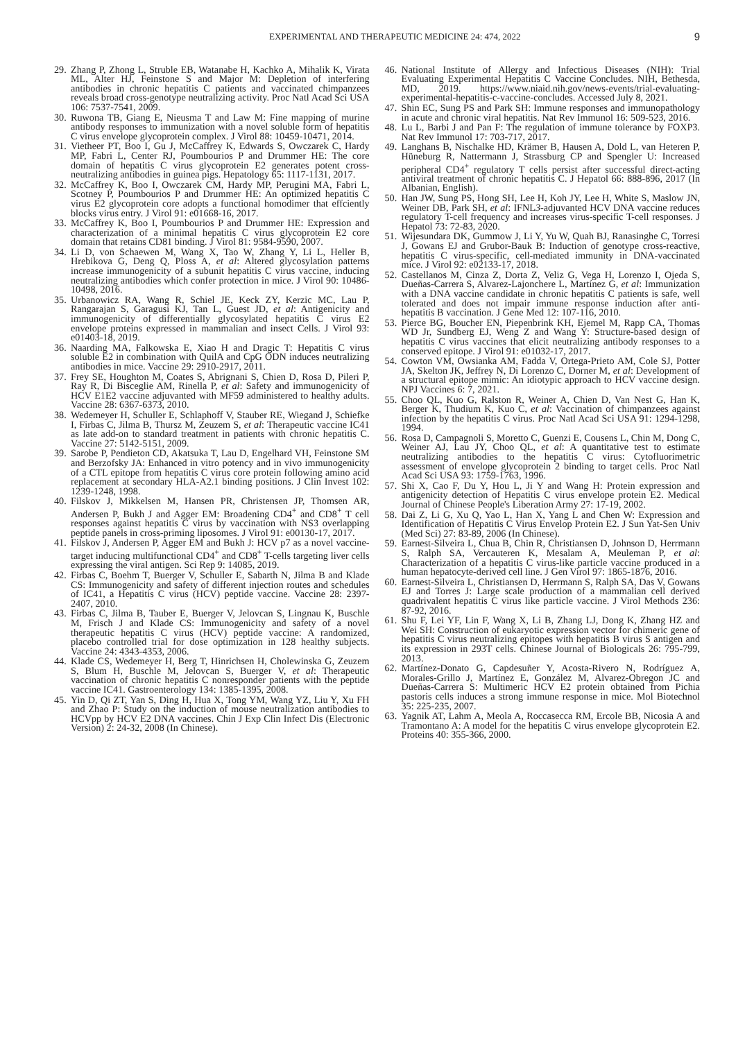EXPERIMENTAL AND THERAPEUTIC MEDICINE 24: 474, 2022 9
29. Zhang P, Zhong L, Struble EB, Watanabe H, Kachko A, Mihalik K, Virata ML, Alter HJ, Feinstone S and Major M: Depletion of interfering antibodies in chronic hepatitis C patients and vaccinated chimpanzees reveals broad cross-genotype neutralizing activity. Proc Natl Acad Sci USA 106: 7537-7541, 2009.
30. Ruwona TB, Giang E, Nieusma T and Law M: Fine mapping of murine antibody responses to immunization with a novel soluble form of hepatitis C virus envelope glycoprotein complex. J Virol 88: 10459-10471, 2014.
31. Vietheer PT, Boo I, Gu J, McCaffrey K, Edwards S, Owczarek C, Hardy MP, Fabri L, Center RJ, Poumbourios P and Drummer HE: The core domain of hepatitis C virus glycoprotein E2 generates potent cross-neutralizing antibodies in guinea pigs. Hepatology 65: 1117-1131, 2017.
32. McCaffrey K, Boo I, Owczarek CM, Hardy MP, Perugini MA, Fabri L, Scotney P, Poumbourios P and Drummer HE: An optimized hepatitis C virus E2 glycoprotein core adopts a functional homodimer that effciently blocks virus entry. J Virol 91: e01668-16, 2017.
33. McCaffrey K, Boo I, Poumbourios P and Drummer HE: Expression and characterization of a minimal hepatitis C virus glycoprotein E2 core domain that retains CD81 binding. J Virol 81: 9584-9590, 2007.
34. Li D, von Schaewen M, Wang X, Tao W, Zhang Y, Li L, Heller B, Hrebikova G, Deng Q, Ploss A, et al: Altered glycosylation patterns increase immunogenicity of a subunit hepatitis C virus vaccine, inducing neutralizing antibodies which confer protection in mice. J Virol 90: 10486-10498, 2016.
35. Urbanowicz RA, Wang R, Schiel JE, Keck ZY, Kerzic MC, Lau P, Rangarajan S, Garagusi KJ, Tan L, Guest JD, et al: Antigenicity and immunogenicity of differentially glycosylated hepatitis C virus E2 envelope proteins expressed in mammalian and insect Cells. J Virol 93: e01403-18, 2019.
36. Naarding MA, Falkowska E, Xiao H and Dragic T: Hepatitis C virus soluble E2 in combination with QuilA and CpG ODN induces neutralizing antibodies in mice. Vaccine 29: 2910-2917, 2011.
37. Frey SE, Houghton M, Coates S, Abrignani S, Chien D, Rosa D, Pileri P, Ray R, Di Bisceglie AM, Rinella P, et al: Safety and immunogenicity of HCV E1E2 vaccine adjuvanted with MF59 administered to healthy adults. Vaccine 28: 6367-6373, 2010.
38. Wedemeyer H, Schuller E, Schlaphoff V, Stauber RE, Wiegand J, Schiefke I, Firbas C, Jilma B, Thursz M, Zeuzem S, et al: Therapeutic vaccine IC41 as late add-on to standard treatment in patients with chronic hepatitis C. Vaccine 27: 5142-5151, 2009.
39. Sarobe P, Pendieton CD, Akatsuka T, Lau D, Engelhard VH, Feinstone SM and Berzofsky JA: Enhanced in vitro potency and in vivo immunogenicity of a CTL epitope from hepatitis C virus core protein following amino acid replacement at secondary HLA-A2.1 binding positions. J Clin Invest 102: 1239-1248, 1998.
40. Filskov J, Mikkelsen M, Hansen PR, Christensen JP, Thomsen AR, Andersen P, Bukh J and Agger EM: Broadening CD4<sup>+</sup> and CD8<sup>+</sup> T cell responses against hepatitis C virus by vaccination with NS3 overlapping peptide panels in cross-priming liposomes. J Virol 91: e00130-17, 2017.
41. Filskov J, Andersen P, Agger EM and Bukh J: HCV p7 as a novel vaccine-target inducing multifunctional CD4<sup>+</sup> and CD8<sup>+</sup> T-cells targeting liver cells expressing the viral antigen. Sci Rep 9: 14085, 2019.
42. Firbas C, Boehm T, Buerger V, Schuller E, Sabarth N, Jilma B and Klade CS: Immunogenicity and safety of different injection routes and schedules of IC41, a Hepatitis C virus (HCV) peptide vaccine. Vaccine 28: 2397-2407, 2010.
43. Firbas C, Jilma B, Tauber E, Buerger V, Jelovcan S, Lingnau K, Buschle M, Frisch J and Klade CS: Immunogenicity and safety of a novel therapeutic hepatitis C virus (HCV) peptide vaccine: A randomized, placebo controlled trial for dose optimization in 128 healthy subjects. Vaccine 24: 4343-4353, 2006.
44. Klade CS, Wedemeyer H, Berg T, Hinrichsen H, Cholewinska G, Zeuzem S, Blum H, Buschle M, Jelovcan S, Buerger V, et al: Therapeutic vaccination of chronic hepatitis C nonresponder patients with the peptide vaccine IC41. Gastroenterology 134: 1385-1395, 2008.
45. Yin D, Qi ZT, Yan S, Ding H, Hua X, Tong YM, Wang YZ, Liu Y, Xu FH and Zhao P: Study on the induction of mouse neutralization antibodies to HCVpp by HCV E2 DNA vaccines. Chin J Exp Clin Infect Dis (Electronic Version) 2: 24-32, 2008 (In Chinese).
46. National Institute of Allergy and Infectious Diseases (NIH): Trial Evaluating Experimental Hepatitis C Vaccine Concludes. NIH, Bethesda, MD, 2019. https://www.niaid.nih.gov/news-events/trial-evaluating-experimental-hepatitis-c-vaccine-concludes. Accessed July 8, 2021.
47. Shin EC, Sung PS and Park SH: Immune responses and immunopathology in acute and chronic viral hepatitis. Nat Rev Immunol 16: 509-523, 2016.
48. Lu L, Barbi J and Pan F: The regulation of immune tolerance by FOXP3. Nat Rev Immunol 17: 703-717, 2017.
49. Langhans B, Nischalke HD, Krämer B, Hausen A, Dold L, van Heteren P, Hüneburg R, Nattermann J, Strassburg CP and Spengler U: Increased peripheral CD4<sup>+</sup> regulatory T cells persist after successful direct-acting antiviral treatment of chronic hepatitis C. J Hepatol 66: 888-896, 2017 (In Albanian, English).
50. Han JW, Sung PS, Hong SH, Lee H, Koh JY, Lee H, White S, Maslow JN, Weiner DB, Park SH, et al: IFNL3-adjuvanted HCV DNA vaccine reduces regulatory T-cell frequency and increases virus-specific T-cell responses. J Hepatol 73: 72-83, 2020.
51. Wijesundara DK, Gummow J, Li Y, Yu W, Quah BJ, Ranasinghe C, Torresi J, Gowans EJ and Grubor-Bauk B: Induction of genotype cross-reactive, hepatitis C virus-specific, cell-mediated immunity in DNA-vaccinated mice. J Virol 92: e02133-17, 2018.
52. Castellanos M, Cinza Z, Dorta Z, Veliz G, Vega H, Lorenzo I, Ojeda S, Dueñas-Carrera S, Alvarez-Lajonchere L, Martínez G, et al: Immunization with a DNA vaccine candidate in chronic hepatitis C patients is safe, well tolerated and does not impair immune response induction after anti-hepatitis B vaccination. J Gene Med 12: 107-116, 2010.
53. Pierce BG, Boucher EN, Piepenbrink KH, Ejemel M, Rapp CA, Thomas WD Jr, Sundberg EJ, Weng Z and Wang Y: Structure-based design of hepatitis C virus vaccines that elicit neutralizing antibody responses to a conserved epitope. J Virol 91: e01032-17, 2017.
54. Cowton VM, Owsianka AM, Fadda V, Ortega-Prieto AM, Cole SJ, Potter JA, Skelton JK, Jeffrey N, Di Lorenzo C, Dorner M, et al: Development of a structural epitope mimic: An idiotypic approach to HCV vaccine design. NPJ Vaccines 6: 7, 2021.
55. Choo QL, Kuo G, Ralston R, Weiner A, Chien D, Van Nest G, Han K, Berger K, Thudium K, Kuo C, et al: Vaccination of chimpanzees against infection by the hepatitis C virus. Proc Natl Acad Sci USA 91: 1294-1298, 1994.
56. Rosa D, Campagnoli S, Moretto C, Guenzi E, Cousens L, Chin M, Dong C, Weiner AJ, Lau JY, Choo QL, et al: A quantitative test to estimate neutralizing antibodies to the hepatitis C virus: Cytofluorimetric assessment of envelope glycoprotein 2 binding to target cells. Proc Natl Acad Sci USA 93: 1759-1763, 1996.
57. Shi X, Cao F, Du Y, Hou L, Ji Y and Wang H: Protein expression and antigenicity detection of Hepatitis C virus envelope protein E2. Medical Journal of Chinese People's Liberation Army 27: 17-19, 2002.
58. Dai Z, Li G, Xu Q, Yao L, Han X, Yang L and Chen W: Expression and Identification of Hepatitis C Virus Envelop Protein E2. J Sun Yat-Sen Univ (Med Sci) 27: 83-89, 2006 (In Chinese).
59. Earnest-Silveira L, Chua B, Chin R, Christiansen D, Johnson D, Herrmann S, Ralph SA, Vercauteren K, Mesalam A, Meuleman P, et al: Characterization of a hepatitis C virus-like particle vaccine produced in a human hepatocyte-derived cell line. J Gen Virol 97: 1865-1876, 2016.
60. Earnest-Silveira L, Christiansen D, Herrmann S, Ralph SA, Das V, Gowans EJ and Torres J: Large scale production of a mammalian cell derived quadrivalent hepatitis C virus like particle vaccine. J Virol Methods 236: 87-92, 2016.
61. Shu F, Lei YF, Lin F, Wang X, Li B, Zhang LJ, Dong K, Zhang HZ and Wei SH: Construction of eukaryotic expression vector for chimeric gene of hepatitis C virus neutralizing epitopes with hepatitis B virus S antigen and its expression in 293T cells. Chinese Journal of Biologicals 26: 795-799, 2013.
62. Martínez-Donato G, Capdesuñer Y, Acosta-Rivero N, Rodríguez A, Morales-Grillo J, Martínez E, González M, Alvarez-Obregon JC and Dueñas-Carrera S: Multimeric HCV E2 protein obtained from Pichia pastoris cells induces a strong immune response in mice. Mol Biotechnol 35: 225-235, 2007.
63. Yagnik AT, Lahm A, Meola A, Roccasecca RM, Ercole BB, Nicosia A and Tramontano A: A model for the hepatitis C virus envelope glycoprotein E2. Proteins 40: 355-366, 2000.